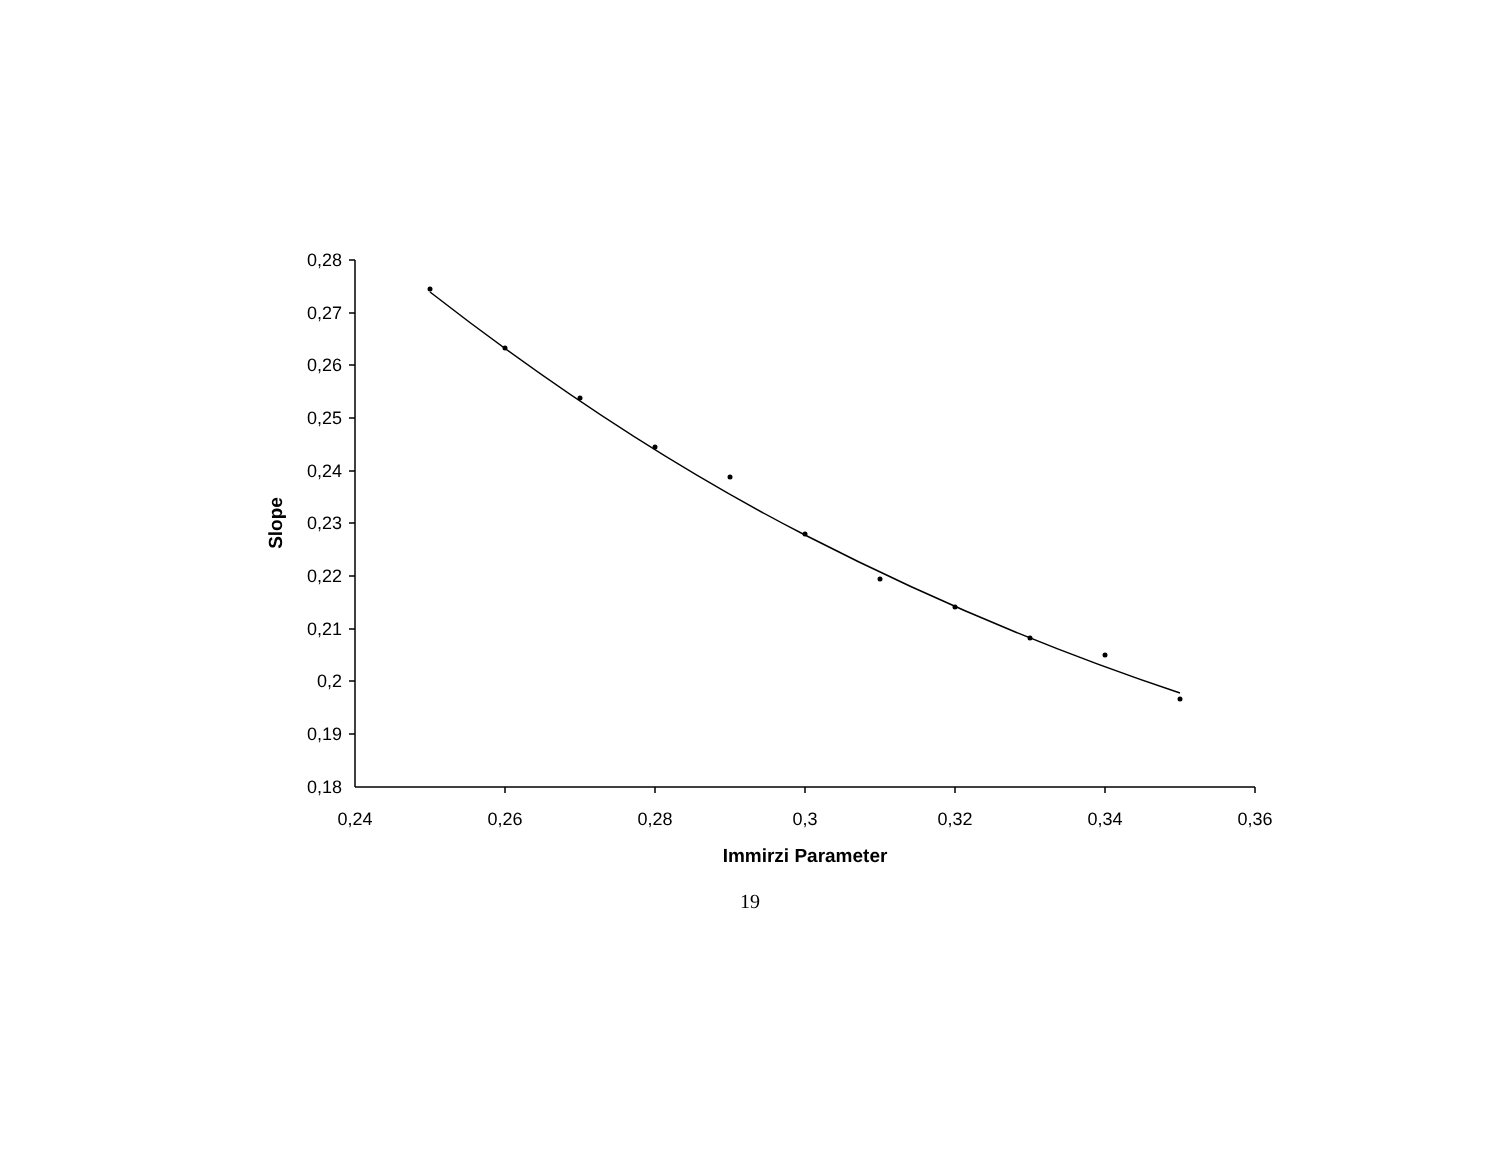0,28
0,27
0,26
0,25
0,24
0,23
0,22
0,21
0,2
0,19
0,18
0,24
0,26
0,28
0,3
0,32
0,34
0,36
Immirzi Parameter
Slope
19